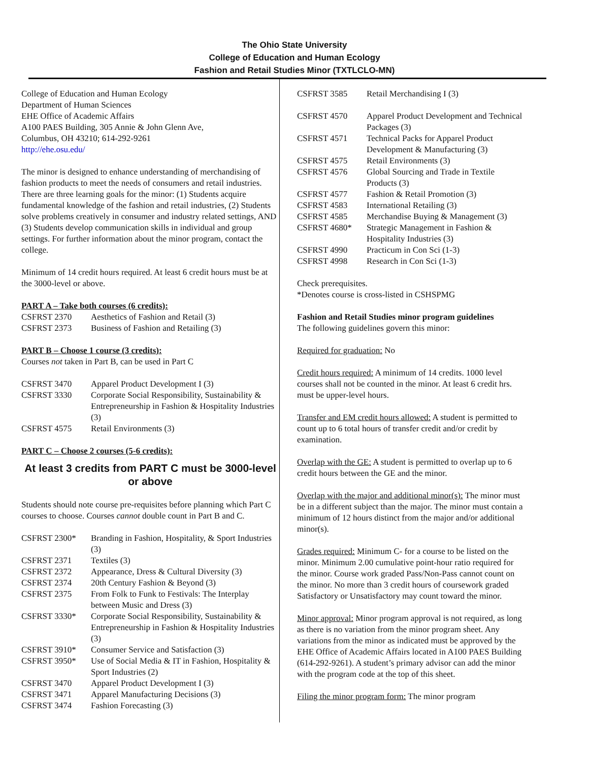The Ohio State University
College of Education and Human Ecology
Fashion and Retail Studies Minor (TXTLCLO-MN)
College of Education and Human Ecology
Department of Human Sciences
EHE Office of Academic Affairs
A100 PAES Building, 305 Annie & John Glenn Ave,
Columbus, OH 43210; 614-292-9261
http://ehe.osu.edu/
The minor is designed to enhance understanding of merchandising of fashion products to meet the needs of consumers and retail industries. There are three learning goals for the minor: (1) Students acquire fundamental knowledge of the fashion and retail industries, (2) Students solve problems creatively in consumer and industry related settings, AND (3) Students develop communication skills in individual and group settings. For further information about the minor program, contact the college.
Minimum of 14 credit hours required. At least 6 credit hours must be at the 3000-level or above.
PART A – Take both courses (6 credits):
| CSFRST 2370 | Aesthetics of Fashion and Retail (3) |
| CSFRST 2373 | Business of Fashion and Retailing (3) |
PART B – Choose 1 course (3 credits):
Courses not taken in Part B, can be used in Part C
| CSFRST 3470 | Apparel Product Development I (3) |
| CSFRST 3330 | Corporate Social Responsibility, Sustainability & Entrepreneurship in Fashion & Hospitality Industries (3) |
| CSFRST 4575 | Retail Environments (3) |
PART C – Choose 2 courses (5-6 credits):
At least 3 credits from PART C must be 3000-level or above
Students should note course pre-requisites before planning which Part C courses to choose. Courses cannot double count in Part B and C.
| CSFRST 2300* | Branding in Fashion, Hospitality, & Sport Industries (3) |
| CSFRST 2371 | Textiles (3) |
| CSFRST 2372 | Appearance, Dress & Cultural Diversity (3) |
| CSFRST 2374 | 20th Century Fashion & Beyond (3) |
| CSFRST 2375 | From Folk to Funk to Festivals: The Interplay between Music and Dress (3) |
| CSFRST 3330* | Corporate Social Responsibility, Sustainability & Entrepreneurship in Fashion & Hospitality Industries (3) |
| CSFRST 3910* | Consumer Service and Satisfaction (3) |
| CSFRST 3950* | Use of Social Media & IT in Fashion, Hospitality & Sport Industries (2) |
| CSFRST 3470 | Apparel Product Development I (3) |
| CSFRST 3471 | Apparel Manufacturing Decisions (3) |
| CSFRST 3474 | Fashion Forecasting (3) |
| CSFRST 3585 | Retail Merchandising I (3) |
| CSFRST 4570 | Apparel Product Development and Technical Packages (3) |
| CSFRST 4571 | Technical Packs for Apparel Product Development & Manufacturing (3) |
| CSFRST 4575 | Retail Environments (3) |
| CSFRST 4576 | Global Sourcing and Trade in Textile Products (3) |
| CSFRST 4577 | Fashion & Retail Promotion (3) |
| CSFRST 4583 | International Retailing (3) |
| CSFRST 4585 | Merchandise Buying & Management (3) |
| CSFRST 4680* | Strategic Management in Fashion & Hospitality Industries (3) |
| CSFRST 4990 | Practicum in Con Sci (1-3) |
| CSFRST 4998 | Research in Con Sci (1-3) |
Check prerequisites.
*Denotes course is cross-listed in CSHSPMG
Fashion and Retail Studies minor program guidelines
The following guidelines govern this minor:
Required for graduation: No
Credit hours required: A minimum of 14 credits. 1000 level courses shall not be counted in the minor. At least 6 credit hrs. must be upper-level hours.
Transfer and EM credit hours allowed: A student is permitted to count up to 6 total hours of transfer credit and/or credit by examination.
Overlap with the GE: A student is permitted to overlap up to 6 credit hours between the GE and the minor.
Overlap with the major and additional minor(s): The minor must be in a different subject than the major. The minor must contain a minimum of 12 hours distinct from the major and/or additional minor(s).
Grades required: Minimum C- for a course to be listed on the minor. Minimum 2.00 cumulative point-hour ratio required for the minor. Course work graded Pass/Non-Pass cannot count on the minor. No more than 3 credit hours of coursework graded Satisfactory or Unsatisfactory may count toward the minor.
Minor approval: Minor program approval is not required, as long as there is no variation from the minor program sheet. Any variations from the minor as indicated must be approved by the EHE Office of Academic Affairs located in A100 PAES Building (614-292-9261). A student’s primary advisor can add the minor with the program code at the top of this sheet.
Filing the minor program form: The minor program